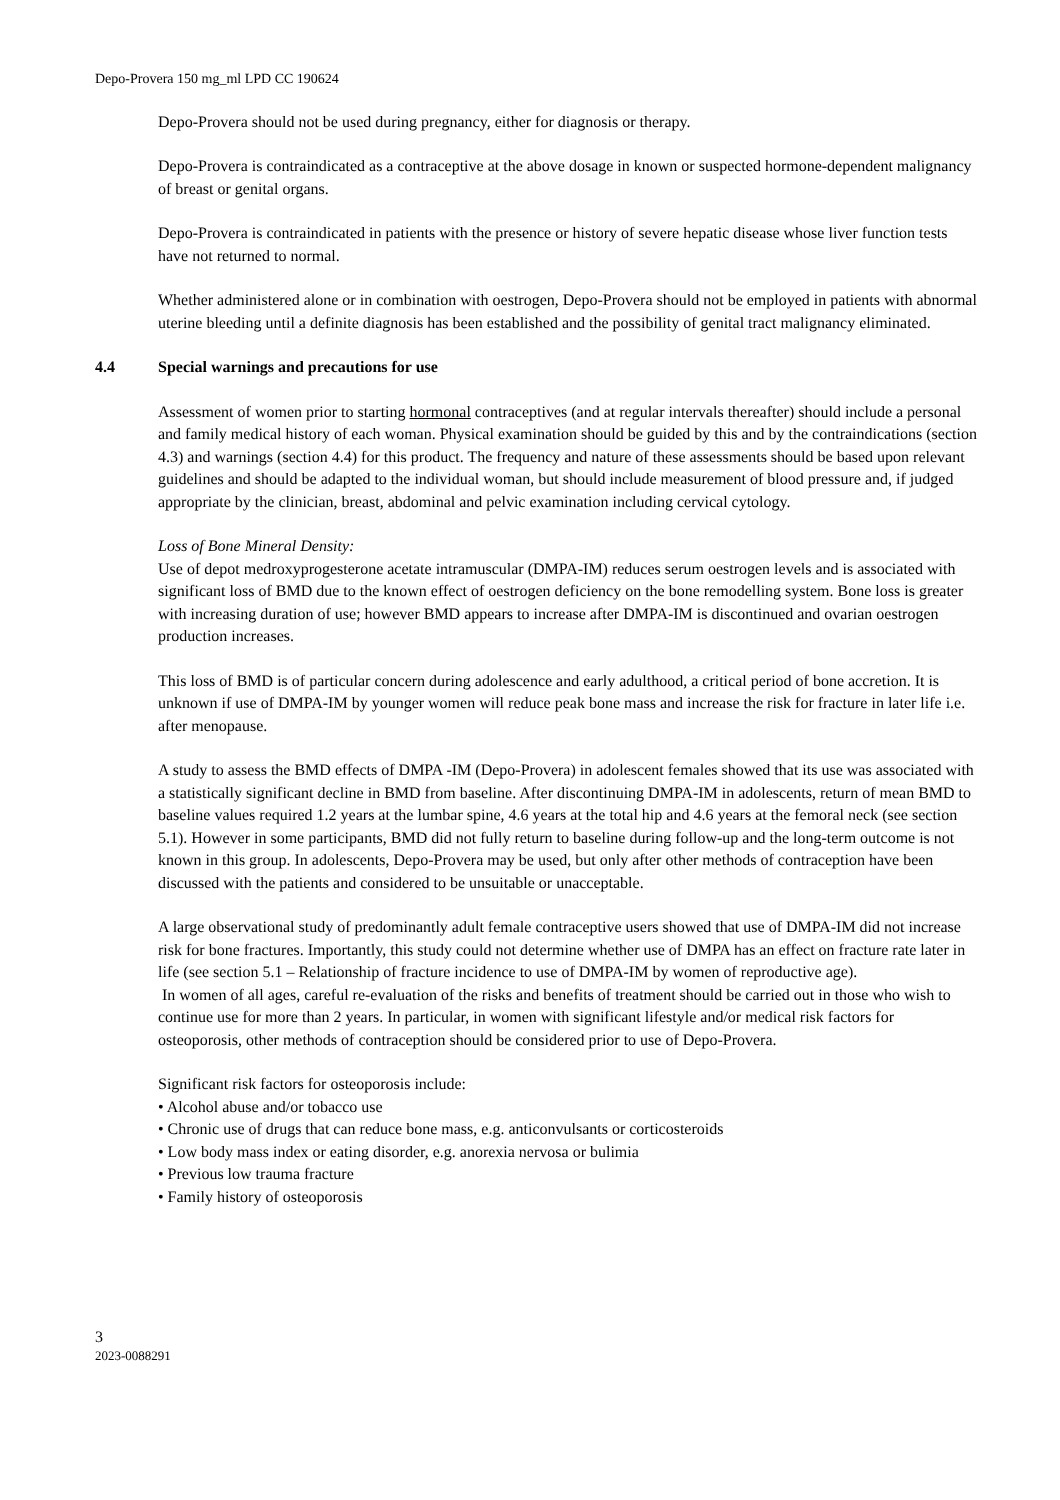Depo-Provera 150 mg_ml LPD CC 190624
Depo-Provera should not be used during pregnancy, either for diagnosis or therapy.
Depo-Provera is contraindicated as a contraceptive at the above dosage in known or suspected hormone-dependent malignancy of breast or genital organs.
Depo-Provera is contraindicated in patients with the presence or history of severe hepatic disease whose liver function tests have not returned to normal.
Whether administered alone or in combination with oestrogen, Depo-Provera should not be employed in patients with abnormal uterine bleeding until a definite diagnosis has been established and the possibility of genital tract malignancy eliminated.
4.4 Special warnings and precautions for use
Assessment of women prior to starting hormonal contraceptives (and at regular intervals thereafter) should include a personal and family medical history of each woman. Physical examination should be guided by this and by the contraindications (section 4.3) and warnings (section 4.4) for this product. The frequency and nature of these assessments should be based upon relevant guidelines and should be adapted to the individual woman, but should include measurement of blood pressure and, if judged appropriate by the clinician, breast, abdominal and pelvic examination including cervical cytology.
Loss of Bone Mineral Density:
Use of depot medroxyprogesterone acetate intramuscular (DMPA-IM) reduces serum oestrogen levels and is associated with significant loss of BMD due to the known effect of oestrogen deficiency on the bone remodelling system. Bone loss is greater with increasing duration of use; however BMD appears to increase after DMPA-IM is discontinued and ovarian oestrogen production increases.
This loss of BMD is of particular concern during adolescence and early adulthood, a critical period of bone accretion. It is unknown if use of DMPA-IM by younger women will reduce peak bone mass and increase the risk for fracture in later life i.e. after menopause.
A study to assess the BMD effects of DMPA -IM (Depo-Provera) in adolescent females showed that its use was associated with a statistically significant decline in BMD from baseline. After discontinuing DMPA-IM in adolescents, return of mean BMD to baseline values required 1.2 years at the lumbar spine, 4.6 years at the total hip and 4.6 years at the femoral neck (see section 5.1). However in some participants, BMD did not fully return to baseline during follow-up and the long-term outcome is not known in this group. In adolescents, Depo-Provera may be used, but only after other methods of contraception have been discussed with the patients and considered to be unsuitable or unacceptable.
A large observational study of predominantly adult female contraceptive users showed that use of DMPA-IM did not increase risk for bone fractures. Importantly, this study could not determine whether use of DMPA has an effect on fracture rate later in life (see section 5.1 – Relationship of fracture incidence to use of DMPA-IM by women of reproductive age).
In women of all ages, careful re-evaluation of the risks and benefits of treatment should be carried out in those who wish to continue use for more than 2 years. In particular, in women with significant lifestyle and/or medical risk factors for osteoporosis, other methods of contraception should be considered prior to use of Depo-Provera.
Significant risk factors for osteoporosis include:
• Alcohol abuse and/or tobacco use
• Chronic use of drugs that can reduce bone mass, e.g. anticonvulsants or corticosteroids
• Low body mass index or eating disorder, e.g. anorexia nervosa or bulimia
• Previous low trauma fracture
• Family history of osteoporosis
3
2023-0088291